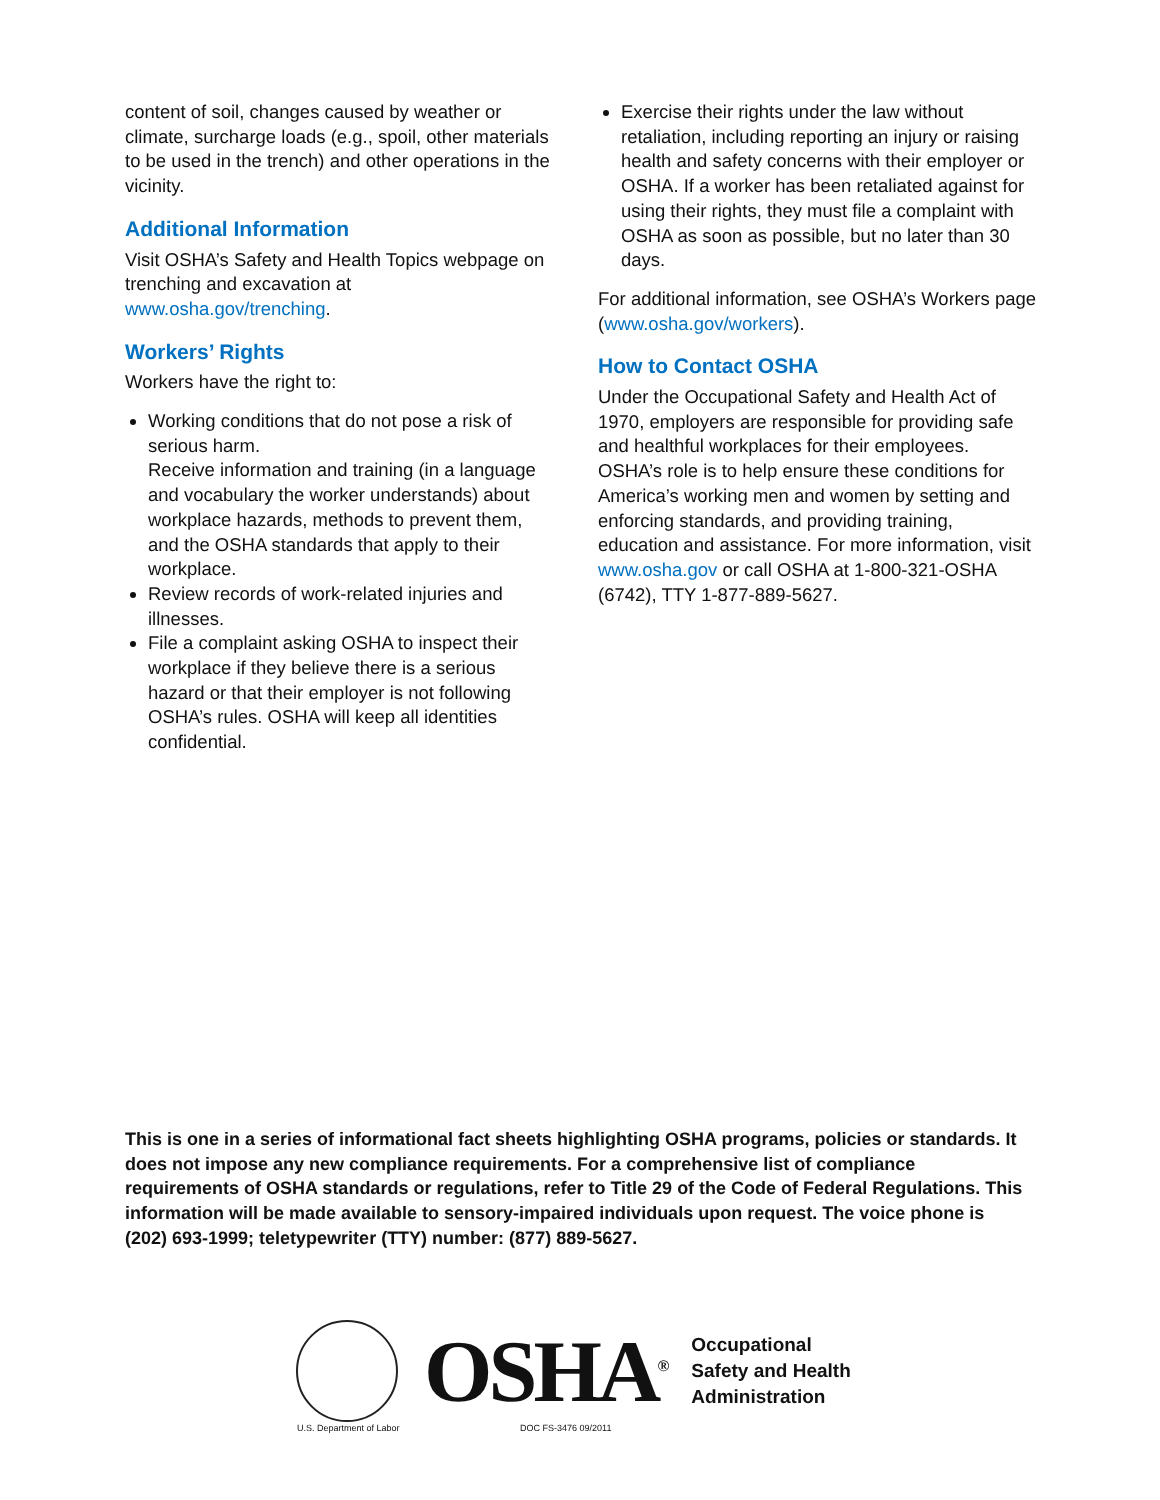content of soil, changes caused by weather or climate, surcharge loads (e.g., spoil, other materials to be used in the trench) and other operations in the vicinity.
Additional Information
Visit OSHA’s Safety and Health Topics webpage on trenching and excavation at www.osha.gov/trenching.
Workers’ Rights
Workers have the right to:
Working conditions that do not pose a risk of serious harm.
Receive information and training (in a language and vocabulary the worker understands) about workplace hazards, methods to prevent them, and the OSHA standards that apply to their workplace.
Review records of work-related injuries and illnesses.
File a complaint asking OSHA to inspect their workplace if they believe there is a serious hazard or that their employer is not following OSHA’s rules. OSHA will keep all identities confidential.
Exercise their rights under the law without retaliation, including reporting an injury or raising health and safety concerns with their employer or OSHA. If a worker has been retaliated against for using their rights, they must file a complaint with OSHA as soon as possible, but no later than 30 days.
For additional information, see OSHA’s Workers page (www.osha.gov/workers).
How to Contact OSHA
Under the Occupational Safety and Health Act of 1970, employers are responsible for providing safe and healthful workplaces for their employees. OSHA’s role is to help ensure these conditions for America’s working men and women by setting and enforcing standards, and providing training, education and assistance. For more information, visit www.osha.gov or call OSHA at 1-800-321-OSHA (6742), TTY 1-877-889-5627.
This is one in a series of informational fact sheets highlighting OSHA programs, policies or standards. It does not impose any new compliance requirements. For a comprehensive list of compliance requirements of OSHA standards or regulations, refer to Title 29 of the Code of Federal Regulations. This information will be made available to sensory-impaired individuals upon request. The voice phone is (202) 693-1999; teletypewriter (TTY) number: (877) 889-5627.
OSHA<sup>®</sup>
Occupational
Safety and Health
Administration
U.S. Department of Labor DOC FS-3476 09/2011